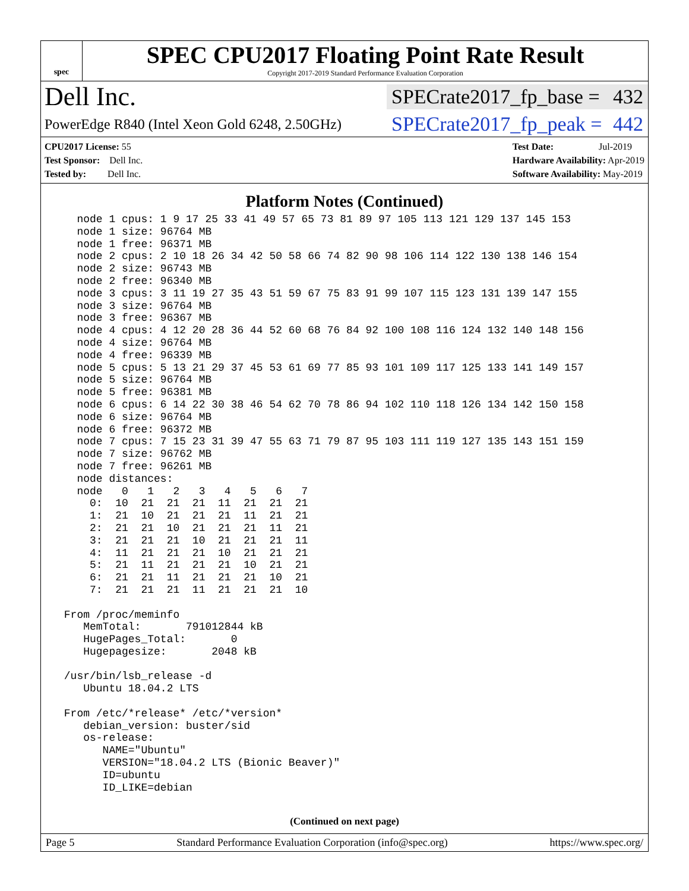spec
SPEC CPU2017 Floating Point Rate Result
Copyright 2017-2019 Standard Performance Evaluation Corporation
Dell Inc.
SPECrate2017_fp_base = 432
PowerEdge R840 (Intel Xeon Gold 6248, 2.50GHz)
SPECrate2017_fp_peak = 442
CPU2017 License: 55
Test Sponsor: Dell Inc.
Tested by: Dell Inc.
Test Date: Jul-2019
Hardware Availability: Apr-2019
Software Availability: May-2019
Platform Notes (Continued)
   node 1 cpus: 1 9 17 25 33 41 49 57 65 73 81 89 97 105 113 121 129 137 145 153
   node 1 size: 96764 MB
   node 1 free: 96371 MB
   node 2 cpus: 2 10 18 26 34 42 50 58 66 74 82 90 98 106 114 122 130 138 146 154
   node 2 size: 96743 MB
   node 2 free: 96340 MB
   node 3 cpus: 3 11 19 27 35 43 51 59 67 75 83 91 99 107 115 123 131 139 147 155
   node 3 size: 96764 MB
   node 3 free: 96367 MB
   node 4 cpus: 4 12 20 28 36 44 52 60 68 76 84 92 100 108 116 124 132 140 148 156
   node 4 size: 96764 MB
   node 4 free: 96339 MB
   node 5 cpus: 5 13 21 29 37 45 53 61 69 77 85 93 101 109 117 125 133 141 149 157
   node 5 size: 96764 MB
   node 5 free: 96381 MB
   node 6 cpus: 6 14 22 30 38 46 54 62 70 78 86 94 102 110 118 126 134 142 150 158
   node 6 size: 96764 MB
   node 6 free: 96372 MB
   node 7 cpus: 7 15 23 31 39 47 55 63 71 79 87 95 103 111 119 127 135 143 151 159
   node 7 size: 96762 MB
   node 7 free: 96261 MB
   node distances:
   node   0   1   2   3   4   5   6   7
     0:  10  21  21  21  11  21  21  21
     1:  21  10  21  21  21  11  21  21
     2:  21  21  10  21  21  21  11  21
     3:  21  21  21  10  21  21  21  11
     4:  11  21  21  21  10  21  21  21
     5:  21  11  21  21  21  10  21  21
     6:  21  21  11  21  21  21  10  21
     7:  21  21  21  11  21  21  21  10

 From /proc/meminfo
    MemTotal:       791012844 kB
    HugePages_Total:       0
    Hugepagesize:       2048 kB

 /usr/bin/lsb_release -d
    Ubuntu 18.04.2 LTS

 From /etc/*release* /etc/*version*
    debian_version: buster/sid
    os-release:
       NAME="Ubuntu"
       VERSION="18.04.2 LTS (Bionic Beaver)"
       ID=ubuntu
       ID_LIKE=debian
(Continued on next page)
Page 5 Standard Performance Evaluation Corporation (info@spec.org) https://www.spec.org/